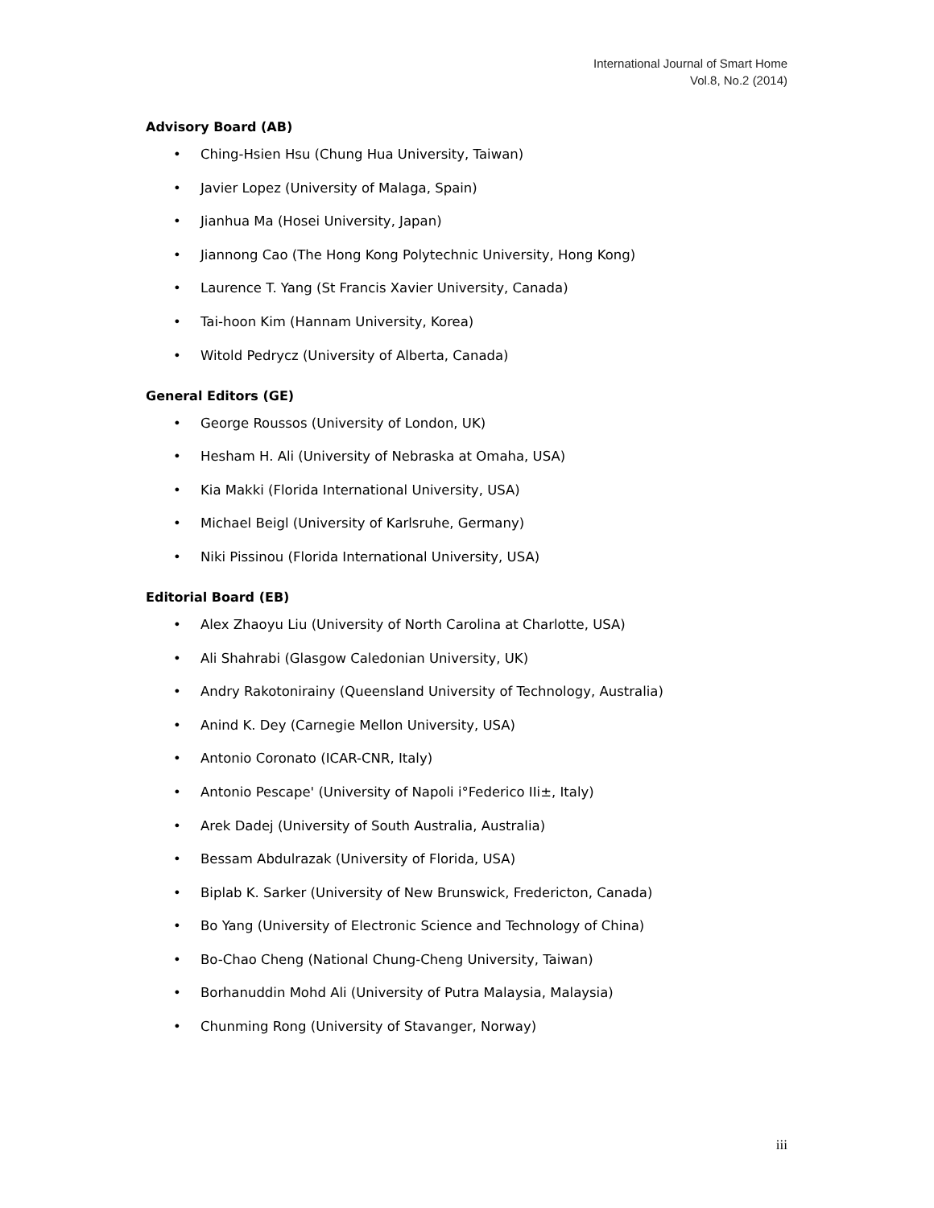International Journal of Smart Home
Vol.8, No.2 (2014)
Advisory Board (AB)
• Ching-Hsien Hsu (Chung Hua University, Taiwan)
• Javier Lopez (University of Malaga, Spain)
• Jianhua Ma (Hosei University, Japan)
• Jiannong Cao (The Hong Kong Polytechnic University, Hong Kong)
• Laurence T. Yang (St Francis Xavier University, Canada)
• Tai-hoon Kim (Hannam University, Korea)
• Witold Pedrycz (University of Alberta, Canada)
General Editors (GE)
• George Roussos (University of London, UK)
• Hesham H. Ali (University of Nebraska at Omaha, USA)
• Kia Makki (Florida International University, USA)
• Michael Beigl (University of Karlsruhe, Germany)
• Niki Pissinou (Florida International University, USA)
Editorial Board (EB)
• Alex Zhaoyu Liu (University of North Carolina at Charlotte, USA)
• Ali Shahrabi (Glasgow Caledonian University, UK)
• Andry Rakotonirainy (Queensland University of Technology, Australia)
• Anind K. Dey (Carnegie Mellon University, USA)
• Antonio Coronato (ICAR-CNR, Italy)
• Antonio Pescape' (University of Napoli i°Federico IIi±, Italy)
• Arek Dadej (University of South Australia, Australia)
• Bessam Abdulrazak (University of Florida, USA)
• Biplab K. Sarker (University of New Brunswick, Fredericton, Canada)
• Bo Yang (University of Electronic Science and Technology of China)
• Bo-Chao Cheng (National Chung-Cheng University, Taiwan)
• Borhanuddin Mohd Ali (University of Putra Malaysia, Malaysia)
• Chunming Rong (University of Stavanger, Norway)
iii